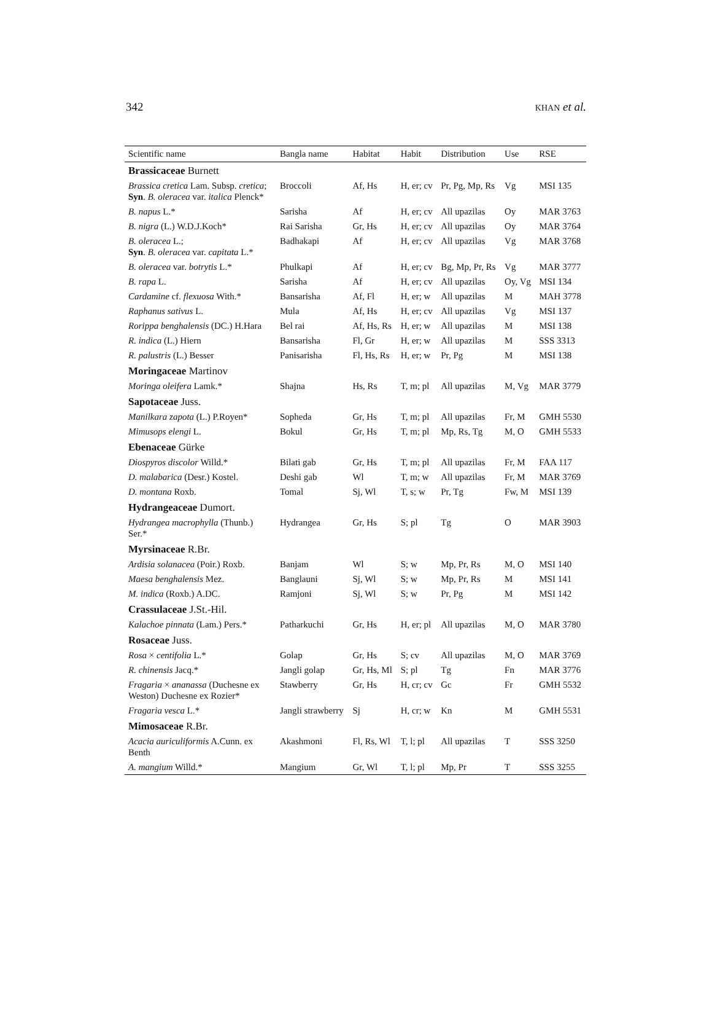342 KHAN et al.
| Scientific name | Bangla name | Habitat | Habit | Distribution | Use | RSE |
| --- | --- | --- | --- | --- | --- | --- |
| Brassicaceae Burnett | | | | | | |
| Brassica cretica Lam. Subsp. cretica ; Syn . B. oleracea var. italica Plenck* | Broccoli | Af, Hs | H, er; cv | Pr, Pg, Mp, Rs | Vg | MSI 135 |
| B. napus L.* | Sarisha | Af | H, er; cv | All upazilas | Oy | MAR 3763 |
| B. nigra (L.) W.D.J.Koch* | Rai Sarisha | Gr, Hs | H, er; cv | All upazilas | Oy | MAR 3764 |
| B. oleracea L.; Syn . B. oleracea var. capitata L.* | Badhakapi | Af | H, er; cv | All upazilas | Vg | MAR 3768 |
| B. oleracea var. botrytis L.* | Phulkapi | Af | H, er; cv | Bg, Mp, Pr, Rs | Vg | MAR 3777 |
| B. rapa L. | Sarisha | Af | H, er; cv | All upazilas | Oy, Vg | MSI 134 |
| Cardamine cf. flexuosa With.* | Bansarisha | Af, Fl | H, er; w | All upazilas | M | MAH 3778 |
| Raphanus sativus L. | Mula | Af, Hs | H, er; cv | All upazilas | Vg | MSI 137 |
| Rorippa benghalensis (DC.) H.Hara | Bel rai | Af, Hs, Rs | H, er; w | All upazilas | M | MSI 138 |
| R. indica (L.) Hiern | Bansarisha | Fl, Gr | H, er; w | All upazilas | M | SSS 3313 |
| R. palustris (L.) Besser | Panisarisha | Fl, Hs, Rs | H, er; w | Pr, Pg | M | MSI 138 |
| Moringaceae Martinov | | | | | | |
| Moringa oleifera Lamk.* | Shajna | Hs, Rs | T, m; pl | All upazilas | M, Vg | MAR 3779 |
| Sapotaceae Juss. | | | | | | |
| Manilkara zapota (L.) P.Royen* | Sopheda | Gr, Hs | T, m; pl | All upazilas | Fr, M | GMH 5530 |
| Mimusops elengi L. | Bokul | Gr, Hs | T, m; pl | Mp, Rs, Tg | M, O | GMH 5533 |
| Ebenaceae Gürke | | | | | | |
| Diospyros discolor Willd.* | Bilati gab | Gr, Hs | T, m; pl | All upazilas | Fr, M | FAA 117 |
| D. malabarica (Desr.) Kostel. | Deshi gab | Wl | T, m; w | All upazilas | Fr, M | MAR 3769 |
| D. montana Roxb. | Tomal | Sj, Wl | T, s; w | Pr, Tg | Fw, M | MSI 139 |
| Hydrangeaceae Dumort. | | | | | | |
| Hydrangea macrophylla (Thunb.) Ser.* | Hydrangea | Gr, Hs | S; pl | Tg | O | MAR 3903 |
| Myrsinaceae R.Br. | | | | | | |
| Ardisia solanacea (Poir.) Roxb. | Banjam | Wl | S; w | Mp, Pr, Rs | M, O | MSI 140 |
| Maesa benghalensis Mez. | Banglauni | Sj, Wl | S; w | Mp, Pr, Rs | M | MSI 141 |
| M. indica (Roxb.) A.DC. | Ramjoni | Sj, Wl | S; w | Pr, Pg | M | MSI 142 |
| Crassulaceae J.St.-Hil. | | | | | | |
| Kalachoe pinnata (Lam.) Pers.* | Patharkuchi | Gr, Hs | H, er; pl | All upazilas | M, O | MAR 3780 |
| Rosaceae Juss. | | | | | | |
| Rosa × centifolia L.* | Golap | Gr, Hs | S; cv | All upazilas | M, O | MAR 3769 |
| R. chinensis Jacq.* | Jangli golap | Gr, Hs, Ml | S; pl | Tg | Fn | MAR 3776 |
| Fragaria × ananassa (Duchesne ex Weston) Duchesne ex Rozier* | Stawberry | Gr, Hs | H, cr; cv | Gc | Fr | GMH 5532 |
| Fragaria vesca L.* | Jangli strawberry | Sj | H, cr; w | Kn | M | GMH 5531 |
| Mimosaceae R.Br. | | | | | | |
| Acacia auriculiformis A.Cunn. ex Benth | Akashmoni | Fl, Rs, Wl | T, l; pl | All upazilas | T | SSS 3250 |
| A. mangium Willd.* | Mangium | Gr, Wl | T, l; pl | Mp, Pr | T | SSS 3255 |